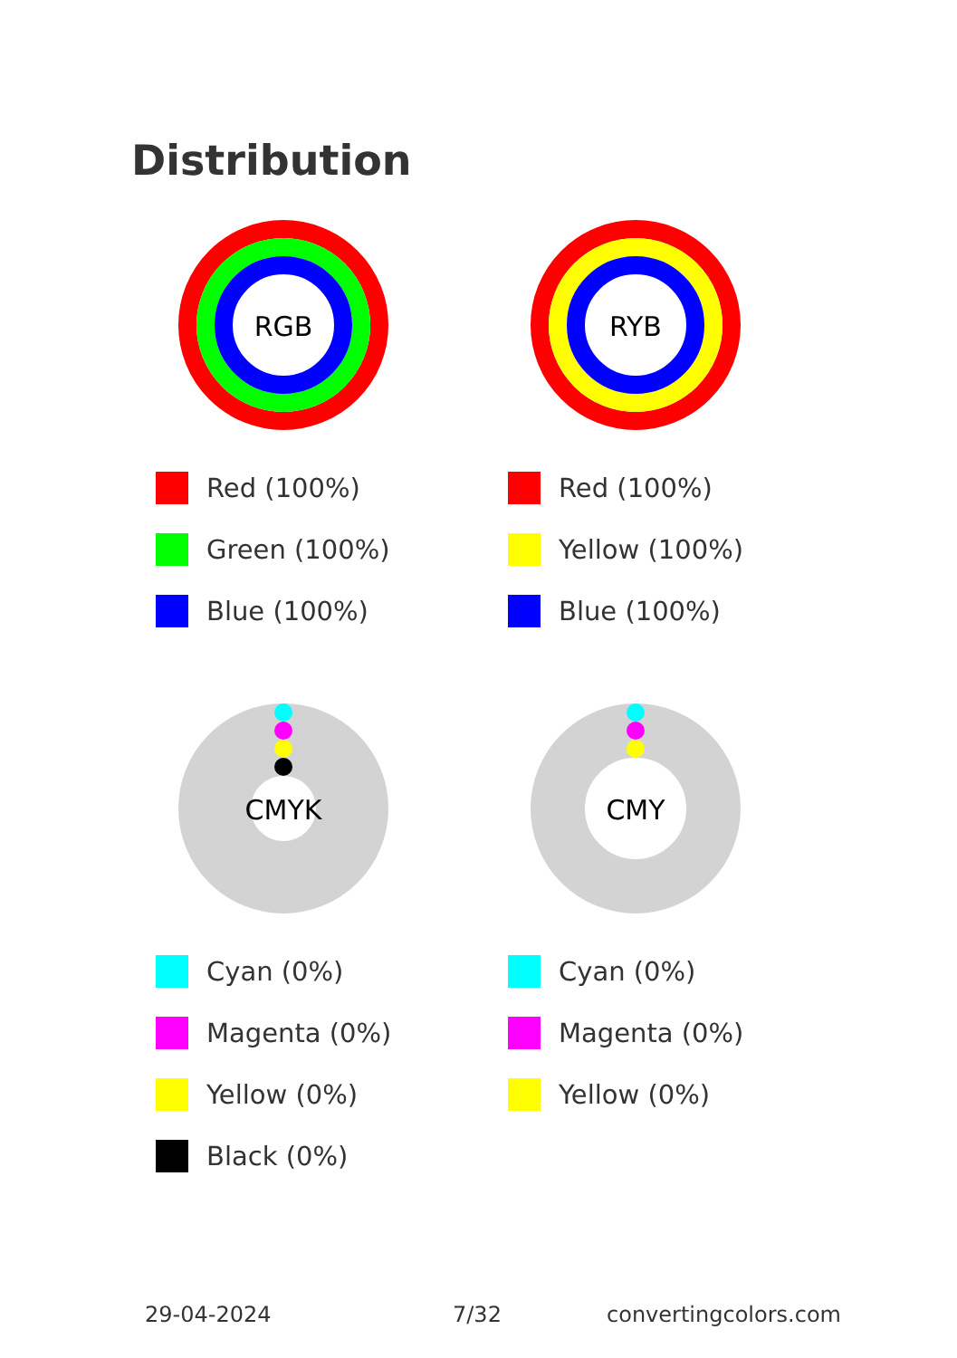Distribution
RGB
Red (100%)
Green (100%)
Blue (100%)
RYB
Red (100%)
Yellow (100%)
Blue (100%)
CMYK
Cyan (0%)
Magenta (0%)
Yellow (0%)
Black (0%)
CMY
Cyan (0%)
Magenta (0%)
Yellow (0%)
29-04-2024 7/32 convertingcolors.com